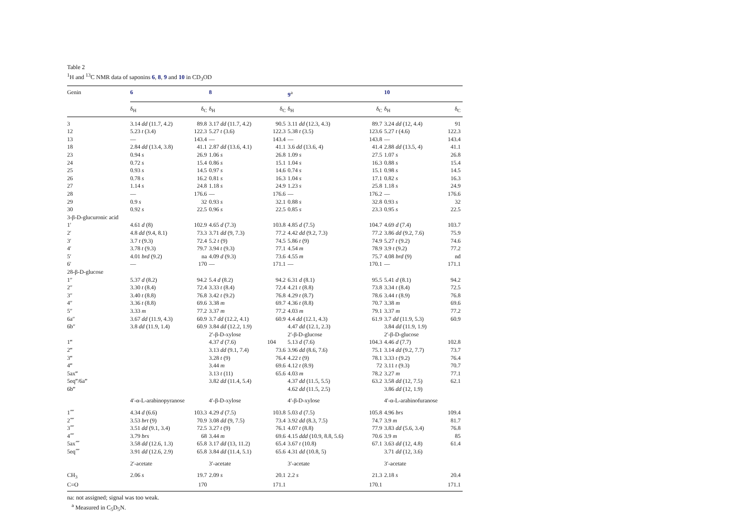Table 2
<sup>1</sup>H and <sup>13</sup>C NMR data of saponins 6, 8, 9 and 10 in CD<sub>3</sub>OD
| Genin | 6 | | 8 | | 9<sup>a</sup> | | 10 | |
| --- | --- | --- | --- | --- | --- | --- | --- | --- |
| | δ<sub>H</sub> | δ<sub>C</sub> | δ<sub>H</sub> | δ<sub>C</sub> | δ<sub>H</sub> | δ<sub>C</sub> | δ<sub>H</sub> | δ<sub>C</sub> |
| 3 | 3.14 dd (11.7, 4.2) | 89.8 | 3.17 dd (11.7, 4.2) | 90.5 | 3.11 dd (12.3, 4.3) | 89.7 | 3.24 dd (12, 4.4) | 91 |
| 12 | 5.23 t (3.4) | 122.3 | 5.27 t (3.6) | 122.3 | 5.38 t (3.5) | 123.6 | 5.27 t (4.6) | 122.3 |
| 13 | — | 143.4 | — | 143.4 | — | 143.8 | — | 143.4 |
| 18 | 2.84 dd (13.4, 3.8) | 41.1 | 2.87 dd (13.6, 4.1) | 41.1 | 3.6 dd (13.6, 4) | 41.4 | 2.88 dd (13.5, 4) | 41.1 |
| 23 | 0.94 s | 26.9 | 1.06 s | 26.8 | 1.09 s | 27.5 | 1.07 s | 26.8 |
| 24 | 0.72 s | 15.4 | 0.86 s | 15.1 | 1.04 s | 16.3 | 0.88 s | 15.4 |
| 25 | 0.93 s | 14.5 | 0.97 s | 14.6 | 0.74 s | 15.1 | 0.98 s | 14.5 |
| 26 | 0.78 s | 16.2 | 0.81 s | 16.3 | 1.04 s | 17.1 | 0.82 s | 16.3 |
| 27 | 1.14 s | 24.8 | 1.18 s | 24.9 | 1.23 s | 25.8 | 1.18 s | 24.9 |
| 28 | — | 176.6 | — | 176.6 | — | 176.2 | — | 176.6 |
| 29 | 0.9 s | 32 | 0.93 s | 32.1 | 0.88 s | 32.8 | 0.93 s | 32 |
| 30 | 0.92 s | 22.5 | 0.96 s | 22.5 | 0.85 s | 23.3 | 0.95 s | 22.5 |
| 3-β-D-glucuronic acid | | | | | | | | |
| 1′ | 4.61 d (8) | 102.9 | 4.65 d (7.3) | 103.8 | 4.85 d (7.5) | 104.7 | 4.69 d (7.4) | 103.7 |
| 2′ | 4.8 dd (9.4, 8.1) | 73.3 | 3.71 dd (9, 7.3) | 77.2 | 4.42 dd (9.2, 7.3) | 77.2 | 3.86 dd (9.2, 7.6) | 75.9 |
| 3′ | 3.7 t (9.3) | 72.4 | 5.2 t (9) | 74.5 | 5.86 t (9) | 74.9 | 5.27 t (9.2) | 74.6 |
| 4′ | 3.78 t (9.3) | 79.7 | 3.94 t (9.3) | 77.1 | 4.54 m | 78.9 | 3.9 t (9.2) | 77.2 |
| 5′ | 4.01 brd (9.2) | na | 4.09 d (9.3) | 73.6 | 4.55 m | 75.7 | 4.08 brd (9) | nd |
| 6′ | — | 170 | — | 171.1 | — | 170.1 | — | 171.1 |
| 28-β-D-glucose | | | | | | | | |
| 1″ | 5.37 d (8.2) | 94.2 | 5.4 d (8.2) | 94.2 | 6.31 d (8.1) | 95.5 | 5.41 d (8.1) | 94.2 |
| 2″ | 3.30 t (8.4) | 72.4 | 3.33 t (8.4) | 72.4 | 4.21 t (8.8) | 73.8 | 3.34 t (8.4) | 72.5 |
| 3″ | 3.40 t (8.8) | 76.8 | 3.42 t (9.2) | 76.8 | 4.29 t (8.7) | 78.6 | 3.44 t (8.9) | 76.8 |
| 4″ | 3.36 t (8.8) | 69.6 | 3.38 m | 69.7 | 4.36 t (8.8) | 70.7 | 3.38 m | 69.6 |
| 5″ | 3.33 m | 77.2 | 3.37 m | 77.2 | 4.03 m | 79.1 | 3.37 m | 77.2 |
| 6a″ | 3.67 dd (11.9, 4.3) | 60.9 | 3.7 dd (12.2, 4.1) | 60.9 | 4.4 dd (12.1, 4.3) | 61.9 | 3.7 dd (11.9, 5.3) | 60.9 |
| 6b″ | 3.8 dd (11.9, 1.4) | 60.9 | 3.84 dd (12.2, 1.9) | | 4.47 dd (12.1, 2.3) | | 3.84 dd (11.9, 1.9) | |
| | | | 2′-β-D-xylose | | 2′-β-D-glucose | | 2′-β-D-glucose | |
| 1‴ | | | 4.37 d (7.6) | 104 | 5.13 d (7.6) | 104.3 | 4.46 d (7.7) | 102.8 |
| 2‴ | | | 3.13 dd (9.1, 7.4) | 73.6 | 3.96 dd (8.6, 7.6) | 75.1 | 3.14 dd (9.2, 7.7) | 73.7 |
| 3‴ | | | 3.28 t (9) | 76.4 | 4.22 t (9) | 78.1 | 3.33 t (9.2) | 76.4 |
| 4‴ | | | 3.44 m | 69.6 | 4.12 t (8.9) | 72 | 3.11 t (9.3) | 70.7 |
| 5ax‴ | | | 3.13 t (11) | 65.6 | 4.03 m | 78.2 | 3.27 m | 77.1 |
| 5eq‴/6a‴ | | | 3.82 dd (11.4, 5.4) | | 4.37 dd (11.5, 5.5) | 63.2 | 3.58 dd (12, 7.5) | 62.1 |
| 6b‴ | | | | | 4.62 dd (11.5, 2.5) | | 3.86 dd (12, 1.9) | |
| | 4′-α-L-arabinopyranose | | 4′-β-D-xylose | | 4′-β-D-xylose | | 4′-α-L-arabinofuranose | |
| 1⁗ | 4.34 d (6.6) | 103.3 | 4.29 d (7.5) | 103.8 | 5.03 d (7.5) | 105.8 | 4.96 brs | 109.4 |
| 2⁗ | 3.53 brt (9) | 70.9 | 3.08 dd (9, 7.5) | 73.4 | 3.92 dd (8.3, 7.5) | 74.7 | 3.9 m | 81.7 |
| 3⁗ | 3.51 dd (9.1, 3.4) | 72.5 | 3.27 t (9) | 76.1 | 4.07 t (8.8) | 77.9 | 3.83 dd (5.6, 3.4) | 76.8 |
| 4⁗ | 3.79 brs | 68 | 3.44 m | 69.6 | 4.15 ddd (10.9, 8.8, 5.6) | 70.6 | 3.9 m | 85 |
| 5ax⁗ | 3.58 dd (12.6, 1.3) | 65.8 | 3.17 dd (13, 11.2) | 65.4 | 3.67 t (10.8) | 67.1 | 3.63 dd (12, 4.8) | 61.4 |
| 5eq⁗ | 3.91 dd (12.6, 2.9) | 65.8 | 3.84 dd (11.4, 5.1) | 65.6 | 4.31 dd (10.8, 5) | | 3.71 dd (12, 3.6) | |
| | 2′-acetate | | 3′-acetate | | 3′-acetate | | 3′-acetate | |
| CH<sub>3</sub> | 2.06 s | 19.7 | 2.09 s | 20.1 | 2.2 s | 21.3 | 2.18 s | 20.4 |
| C=O | | 170 | | 171.1 | | 170.1 | | 171.1 |
na: not assigned; signal was too weak.
<sup>a</sup> Measured in C<sub>5</sub>D<sub>5</sub>N.